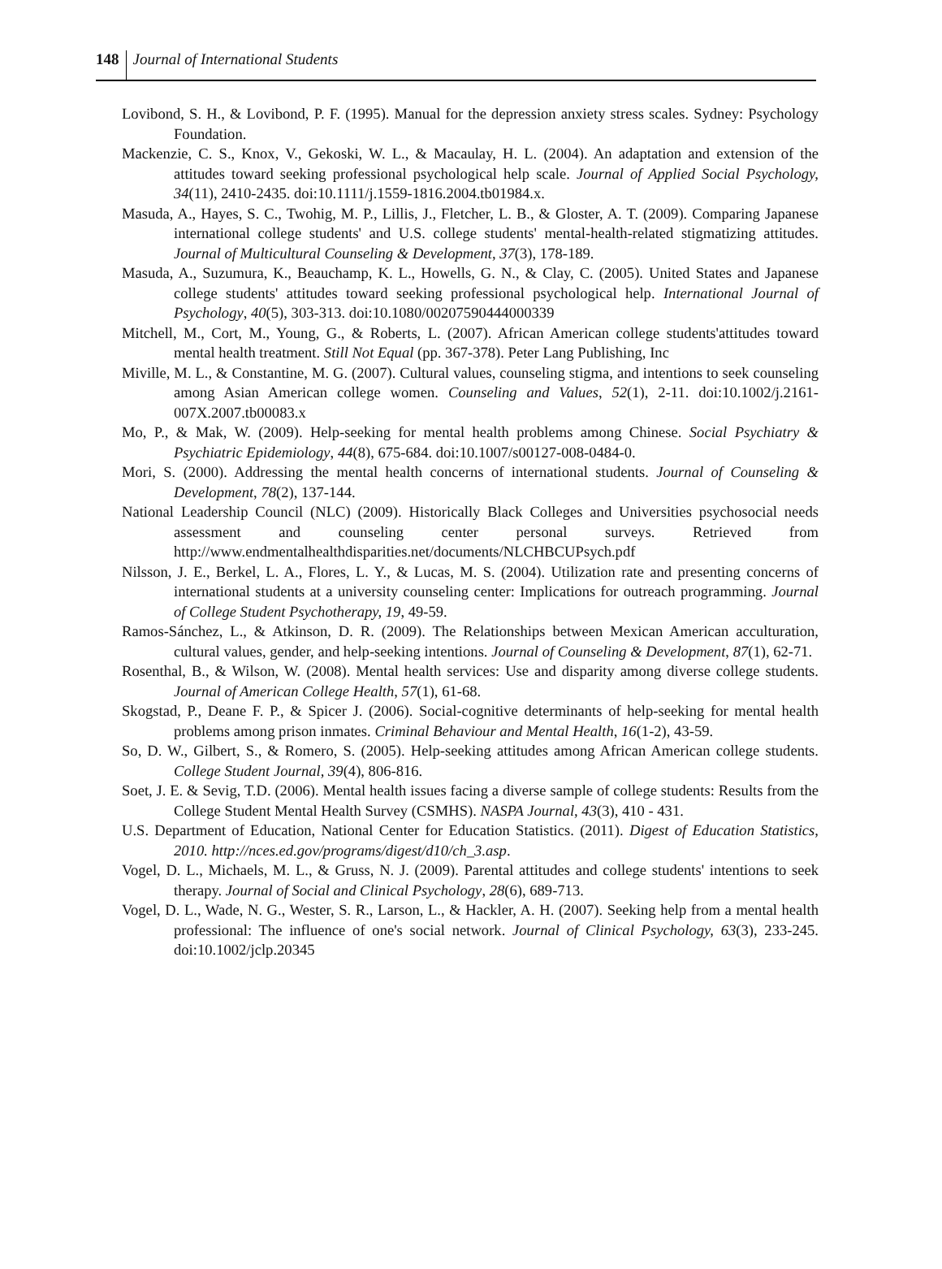148 Journal of International Students
Lovibond, S. H., & Lovibond, P. F. (1995). Manual for the depression anxiety stress scales. Sydney: Psychology Foundation.
Mackenzie, C. S., Knox, V., Gekoski, W. L., & Macaulay, H. L. (2004). An adaptation and extension of the attitudes toward seeking professional psychological help scale. Journal of Applied Social Psychology, 34(11), 2410-2435. doi:10.1111/j.1559-1816.2004.tb01984.x.
Masuda, A., Hayes, S. C., Twohig, M. P., Lillis, J., Fletcher, L. B., & Gloster, A. T. (2009). Comparing Japanese international college students' and U.S. college students' mental-health-related stigmatizing attitudes. Journal of Multicultural Counseling & Development, 37(3), 178-189.
Masuda, A., Suzumura, K., Beauchamp, K. L., Howells, G. N., & Clay, C. (2005). United States and Japanese college students' attitudes toward seeking professional psychological help. International Journal of Psychology, 40(5), 303-313. doi:10.1080/00207590444000339
Mitchell, M., Cort, M., Young, G., & Roberts, L. (2007). African American college students'attitudes toward mental health treatment. Still Not Equal (pp. 367-378). Peter Lang Publishing, Inc
Miville, M. L., & Constantine, M. G. (2007). Cultural values, counseling stigma, and intentions to seek counseling among Asian American college women. Counseling and Values, 52(1), 2-11. doi:10.1002/j.2161-007X.2007.tb00083.x
Mo, P., & Mak, W. (2009). Help-seeking for mental health problems among Chinese. Social Psychiatry & Psychiatric Epidemiology, 44(8), 675-684. doi:10.1007/s00127-008-0484-0.
Mori, S. (2000). Addressing the mental health concerns of international students. Journal of Counseling & Development, 78(2), 137-144.
National Leadership Council (NLC) (2009). Historically Black Colleges and Universities psychosocial needs assessment and counseling center personal surveys. Retrieved from http://www.endmentalhealthdisparities.net/documents/NLCHBCUPsych.pdf
Nilsson, J. E., Berkel, L. A., Flores, L. Y., & Lucas, M. S. (2004). Utilization rate and presenting concerns of international students at a university counseling center: Implications for outreach programming. Journal of College Student Psychotherapy, 19, 49-59.
Ramos-Sánchez, L., & Atkinson, D. R. (2009). The Relationships between Mexican American acculturation, cultural values, gender, and help-seeking intentions. Journal of Counseling & Development, 87(1), 62-71.
Rosenthal, B., & Wilson, W. (2008). Mental health services: Use and disparity among diverse college students. Journal of American College Health, 57(1), 61-68.
Skogstad, P., Deane F. P., & Spicer J. (2006). Social-cognitive determinants of help-seeking for mental health problems among prison inmates. Criminal Behaviour and Mental Health, 16(1-2), 43-59.
So, D. W., Gilbert, S., & Romero, S. (2005). Help-seeking attitudes among African American college students. College Student Journal, 39(4), 806-816.
Soet, J. E. & Sevig, T.D. (2006). Mental health issues facing a diverse sample of college students: Results from the College Student Mental Health Survey (CSMHS). NASPA Journal, 43(3), 410 - 431.
U.S. Department of Education, National Center for Education Statistics. (2011). Digest of Education Statistics, 2010. http://nces.ed.gov/programs/digest/d10/ch_3.asp.
Vogel, D. L., Michaels, M. L., & Gruss, N. J. (2009). Parental attitudes and college students' intentions to seek therapy. Journal of Social and Clinical Psychology, 28(6), 689-713.
Vogel, D. L., Wade, N. G., Wester, S. R., Larson, L., & Hackler, A. H. (2007). Seeking help from a mental health professional: The influence of one's social network. Journal of Clinical Psychology, 63(3), 233-245. doi:10.1002/jclp.20345